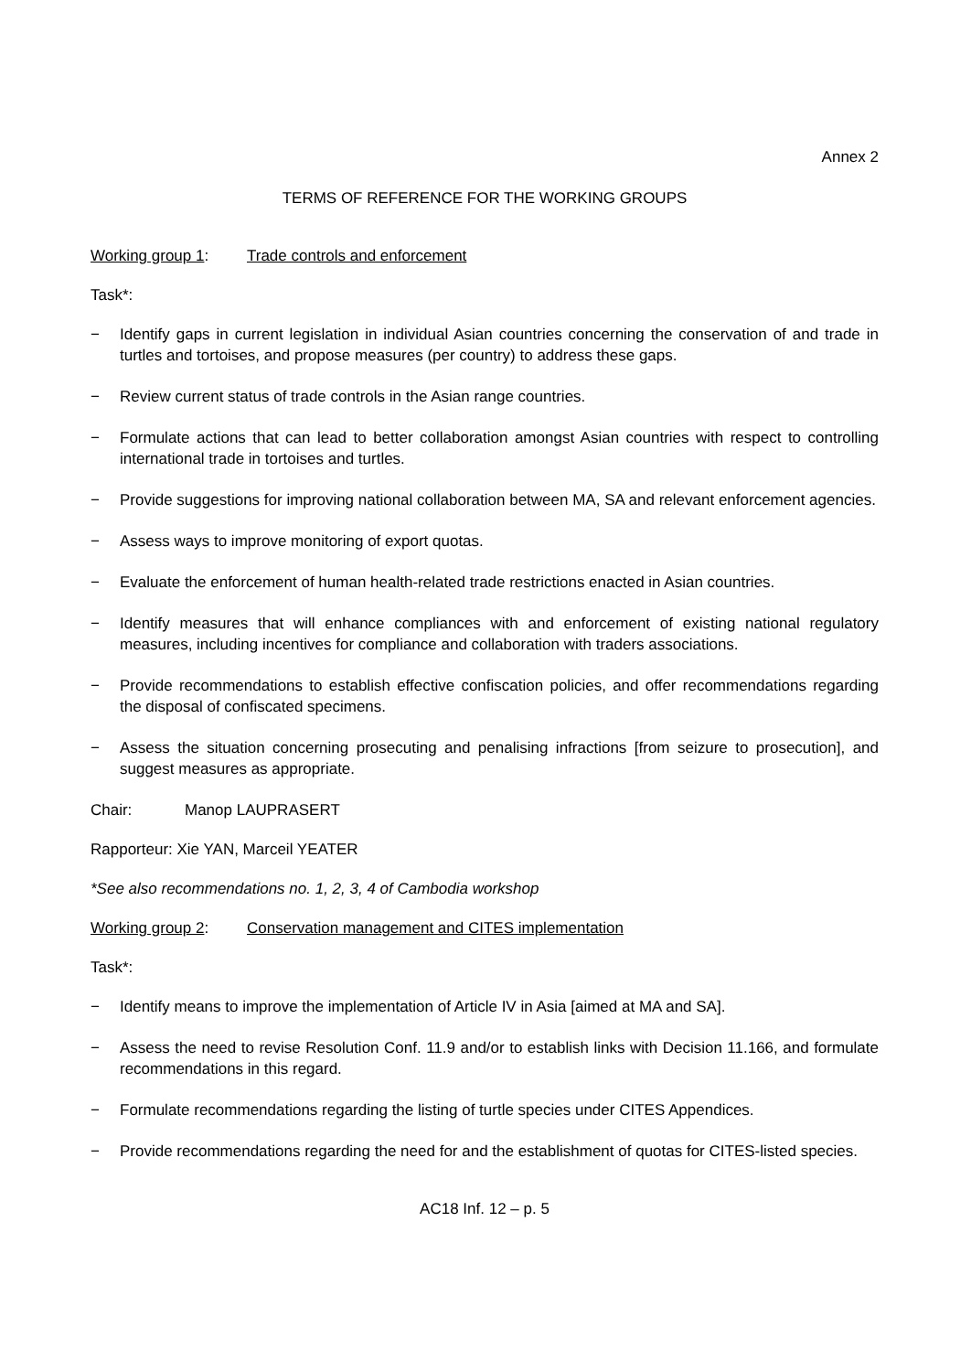Annex 2
TERMS OF REFERENCE FOR THE WORKING GROUPS
Working group 1: Trade controls and enforcement
Task*:
− Identify gaps in current legislation in individual Asian countries concerning the conservation of and trade in turtles and tortoises, and propose measures (per country) to address these gaps.
− Review current status of trade controls in the Asian range countries.
− Formulate actions that can lead to better collaboration amongst Asian countries with respect to controlling international trade in tortoises and turtles.
− Provide suggestions for improving national collaboration between MA, SA and relevant enforcement agencies.
− Assess ways to improve monitoring of export quotas.
− Evaluate the enforcement of human health-related trade restrictions enacted in Asian countries.
− Identify measures that will enhance compliances with and enforcement of existing national regulatory measures, including incentives for compliance and collaboration with traders associations.
− Provide recommendations to establish effective confiscation policies, and offer recommendations regarding the disposal of confiscated specimens.
− Assess the situation concerning prosecuting and penalising infractions [from seizure to prosecution], and suggest measures as appropriate.
Chair: Manop LAUPRASERT
Rapporteur: Xie YAN, Marceil YEATER
*See also recommendations no. 1, 2, 3, 4 of Cambodia workshop
Working group 2: Conservation management and CITES implementation
Task*:
− Identify means to improve the implementation of Article IV in Asia [aimed at MA and SA].
− Assess the need to revise Resolution Conf. 11.9 and/or to establish links with Decision 11.166, and formulate recommendations in this regard.
− Formulate recommendations regarding the listing of turtle species under CITES Appendices.
− Provide recommendations regarding the need for and the establishment of quotas for CITES-listed species.
AC18 Inf. 12 – p. 5